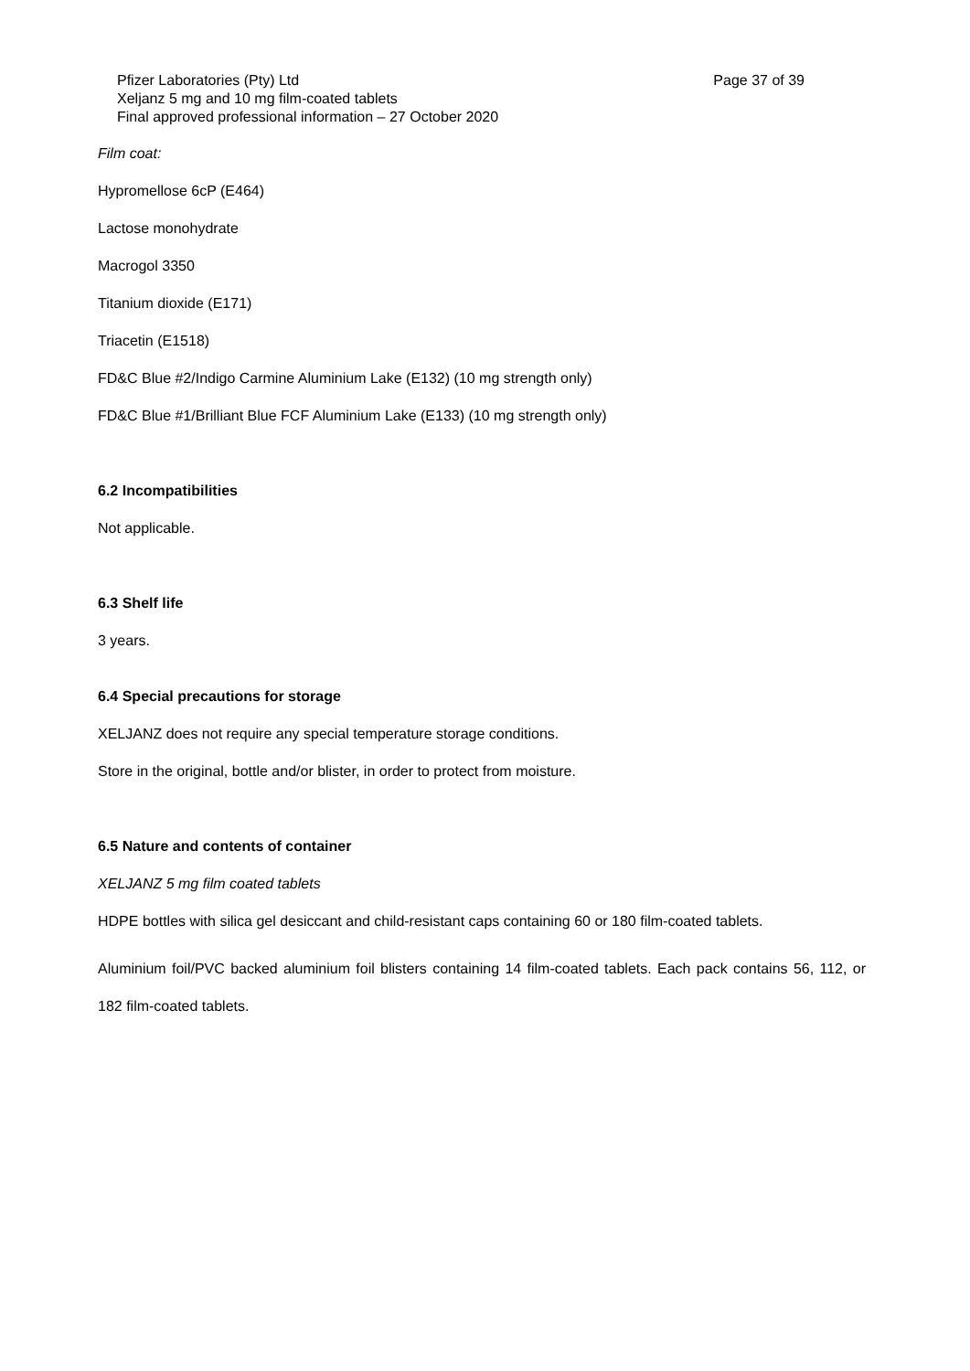Page 37 of 39 Pfizer Laboratories (Pty) Ltd
Xeljanz 5 mg and 10 mg film-coated tablets
Final approved professional information – 27 October 2020
Film coat:
Hypromellose 6cP (E464)
Lactose monohydrate
Macrogol 3350
Titanium dioxide (E171)
Triacetin (E1518)
FD&C Blue #2/Indigo Carmine Aluminium Lake (E132) (10 mg strength only)
FD&C Blue #1/Brilliant Blue FCF Aluminium Lake (E133) (10 mg strength only)
6.2 Incompatibilities
Not applicable.
6.3 Shelf life
3 years.
6.4 Special precautions for storage
XELJANZ does not require any special temperature storage conditions.
Store in the original, bottle and/or blister, in order to protect from moisture.
6.5 Nature and contents of container
XELJANZ 5 mg film coated tablets
HDPE bottles with silica gel desiccant and child-resistant caps containing 60 or 180 film-coated tablets.
Aluminium foil/PVC backed aluminium foil blisters containing 14 film-coated tablets. Each pack contains 56, 112, or 182 film-coated tablets.